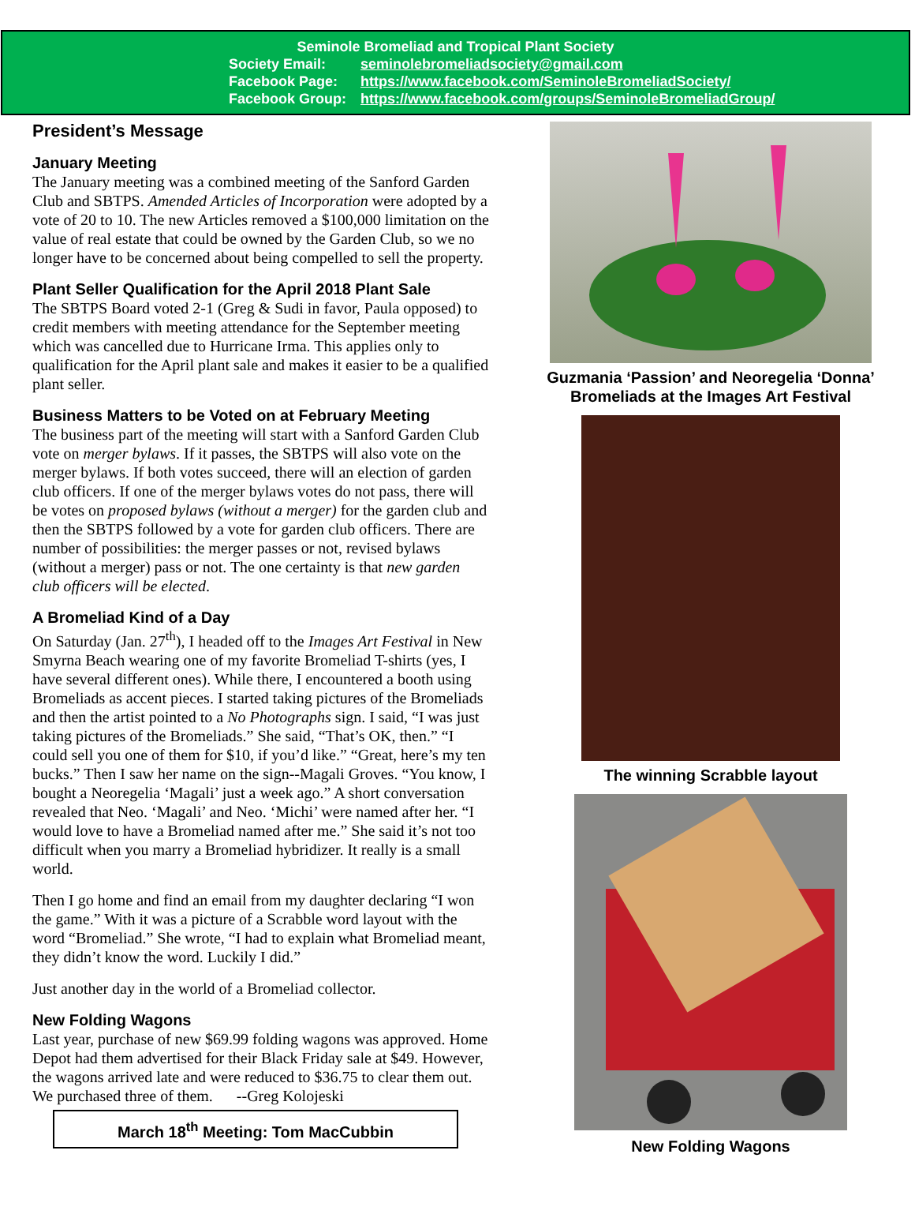Seminole Bromeliad and Tropical Plant Society
Society Email: seminolebromeliadsociety@gmail.com
Facebook Page: https://www.facebook.com/SeminoleBromeliadSociety/
Facebook Group: https://www.facebook.com/groups/SeminoleBromeliadGroup/
President’s Message
January Meeting
The January meeting was a combined meeting of the Sanford Garden Club and SBTPS. Amended Articles of Incorporation were adopted by a vote of 20 to 10. The new Articles removed a $100,000 limitation on the value of real estate that could be owned by the Garden Club, so we no longer have to be concerned about being compelled to sell the property.
Plant Seller Qualification for the April 2018 Plant Sale
The SBTPS Board voted 2-1 (Greg & Sudi in favor, Paula opposed) to credit members with meeting attendance for the September meeting which was cancelled due to Hurricane Irma. This applies only to qualification for the April plant sale and makes it easier to be a qualified plant seller.
Business Matters to be Voted on at February Meeting
The business part of the meeting will start with a Sanford Garden Club vote on merger bylaws. If it passes, the SBTPS will also vote on the merger bylaws. If both votes succeed, there will an election of garden club officers. If one of the merger bylaws votes do not pass, there will be votes on proposed bylaws (without a merger) for the garden club and then the SBTPS followed by a vote for garden club officers. There are number of possibilities: the merger passes or not, revised bylaws (without a merger) pass or not. The one certainty is that new garden club officers will be elected.
A Bromeliad Kind of a Day
On Saturday (Jan. 27<sup>th</sup>), I headed off to the Images Art Festival in New Smyrna Beach wearing one of my favorite Bromeliad T-shirts (yes, I have several different ones). While there, I encountered a booth using Bromeliads as accent pieces. I started taking pictures of the Bromeliads and then the artist pointed to a No Photographs sign. I said, “I was just taking pictures of the Bromeliads.” She said, “That’s OK, then.” “I could sell you one of them for $10, if you’d like.” “Great, here’s my ten bucks.” Then I saw her name on the sign--Magali Groves. “You know, I bought a Neoregelia ‘Magali’ just a week ago.” A short conversation revealed that Neo. ‘Magali’ and Neo. ‘Michi’ were named after her. “I would love to have a Bromeliad named after me.” She said it’s not too difficult when you marry a Bromeliad hybridizer. It really is a small world.
Then I go home and find an email from my daughter declaring “I won the game.” With it was a picture of a Scrabble word layout with the word “Bromeliad.” She wrote, “I had to explain what Bromeliad meant, they didn’t know the word. Luckily I did.”
Just another day in the world of a Bromeliad collector.
New Folding Wagons
Last year, purchase of new $69.99 folding wagons was approved. Home Depot had them advertised for their Black Friday sale at $49. However, the wagons arrived late and were reduced to $36.75 to clear them out. We purchased three of them. --Greg Kolojeski
March 18<sup>th</sup> Meeting: Tom MacCubbin
Guzmania ‘Passion’ and Neoregelia ‘Donna’
Bromeliads at the Images Art Festival
The winning Scrabble layout
New Folding Wagons